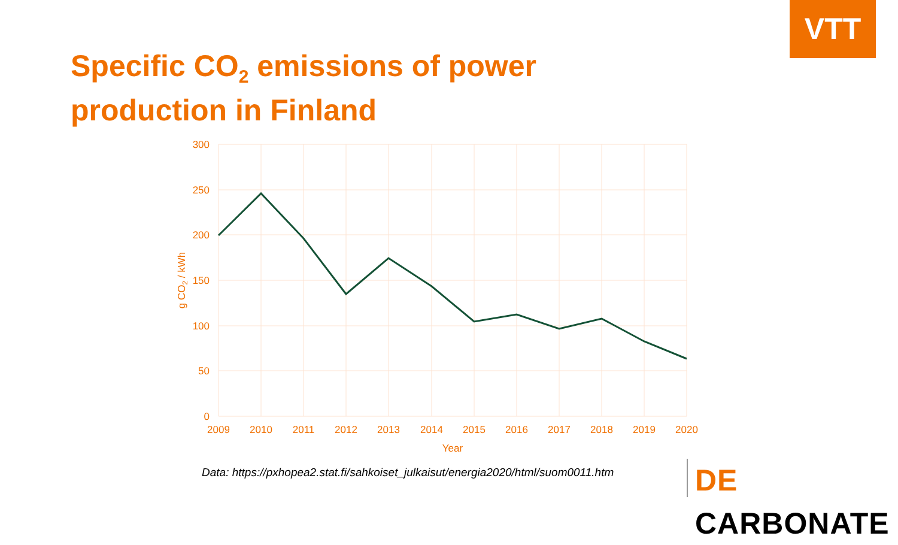VTT
Specific CO<sub>2</sub> emissions of power
production in Finland
300
250
200
150
100
50
0
2009
2010
2011
2012
2013
2014
2015
2016
2017
2018
2019
2020
Year
g CO2 / kWh
Data: https://pxhopea2.stat.fi/sahkoiset_julkaisut/energia2020/html/suom0011.htm
DE CARBONATE